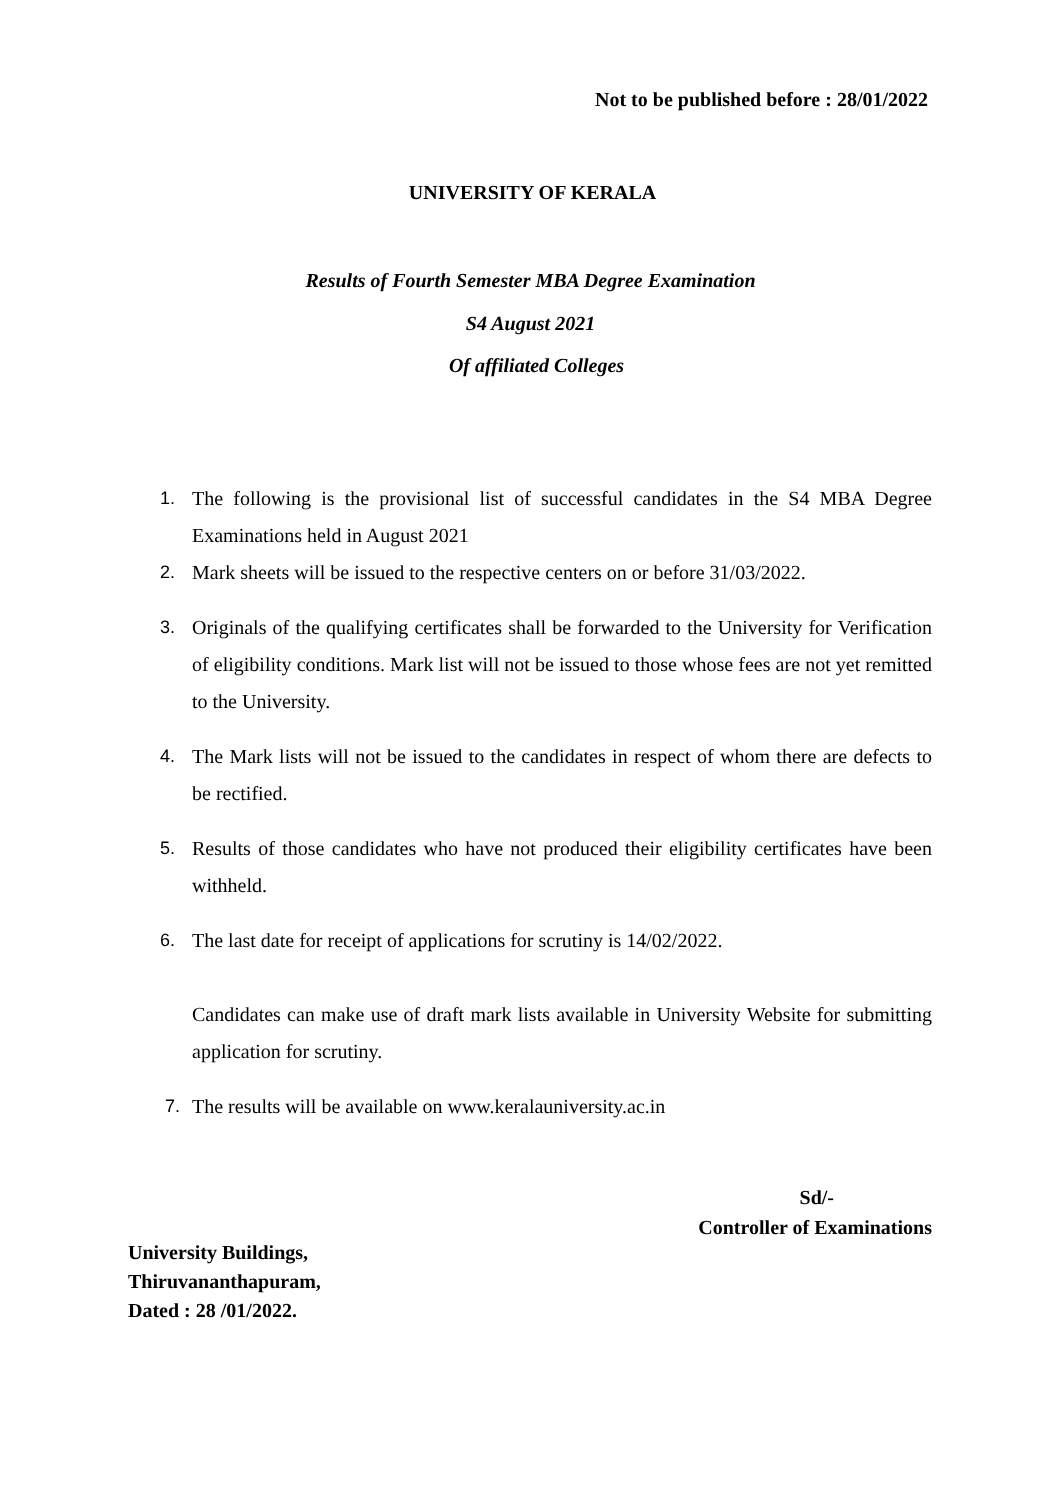Not to be published before : 28/01/2022
UNIVERSITY OF KERALA
Results of Fourth Semester MBA Degree Examination
S4 August 2021
Of affiliated Colleges
1. The following is the provisional list of successful candidates in the S4 MBA Degree Examinations held in August 2021
2. Mark sheets will be issued to the respective centers on or before 31/03/2022.
3. Originals of the qualifying certificates shall be forwarded to the University for Verification of eligibility conditions. Mark list will not be issued to those whose fees are not yet remitted to the University.
4. The Mark lists will not be issued to the candidates in respect of whom there are defects to be rectified.
5. Results of those candidates who have not produced their eligibility certificates have been withheld.
6. The last date for receipt of applications for scrutiny is 14/02/2022.
Candidates can make use of draft mark lists available in University Website for submitting application for scrutiny.
7. The results will be available on www.keralauniversity.ac.in
Sd/-
Controller of Examinations
University Buildings,
Thiruvananthapuram,
Dated : 28 /01/2022.